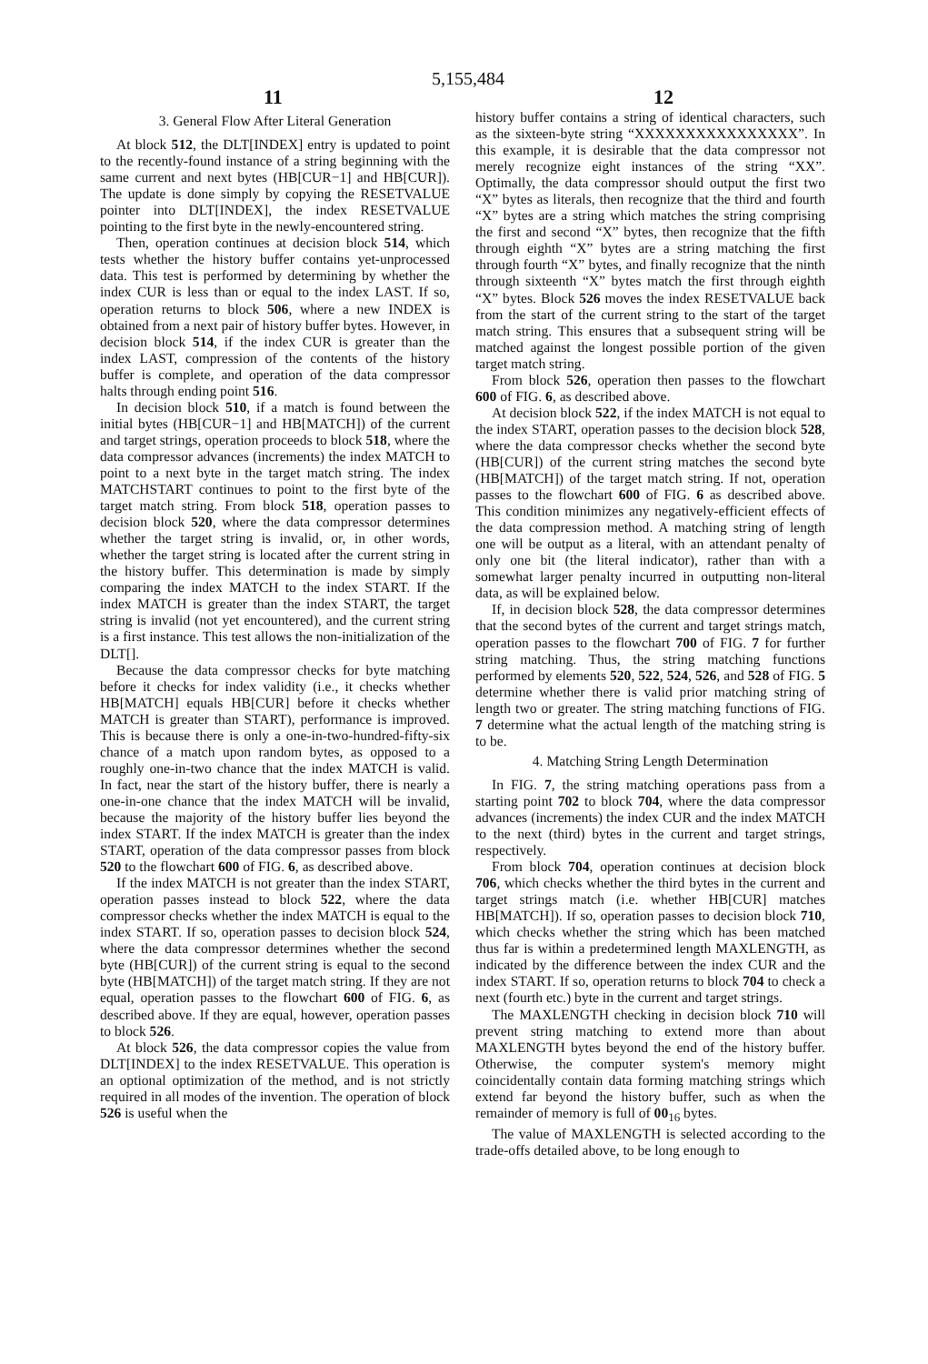11 5,155,484 12
3. General Flow After Literal Generation
At block 512, the DLT[INDEX] entry is updated to point to the recently-found instance of a string beginning with the same current and next bytes (HB[CUR−1] and HB[CUR]). The update is done simply by copying the RESETVALUE pointer into DLT[INDEX], the index RESETVALUE pointing to the first byte in the newly-encountered string.
Then, operation continues at decision block 514, which tests whether the history buffer contains yet-unprocessed data. This test is performed by determining by whether the index CUR is less than or equal to the index LAST. If so, operation returns to block 506, where a new INDEX is obtained from a next pair of history buffer bytes. However, in decision block 514, if the index CUR is greater than the index LAST, compression of the contents of the history buffer is complete, and operation of the data compressor halts through ending point 516.
In decision block 510, if a match is found between the initial bytes (HB[CUR−1] and HB[MATCH]) of the current and target strings, operation proceeds to block 518, where the data compressor advances (increments) the index MATCH to point to a next byte in the target match string. The index MATCHSTART continues to point to the first byte of the target match string. From block 518, operation passes to decision block 520, where the data compressor determines whether the target string is invalid, or, in other words, whether the target string is located after the current string in the history buffer. This determination is made by simply comparing the index MATCH to the index START. If the index MATCH is greater than the index START, the target string is invalid (not yet encountered), and the current string is a first instance. This test allows the non-initialization of the DLT[].
Because the data compressor checks for byte matching before it checks for index validity (i.e., it checks whether HB[MATCH] equals HB[CUR] before it checks whether MATCH is greater than START), performance is improved. This is because there is only a one-in-two-hundred-fifty-six chance of a match upon random bytes, as opposed to a roughly one-in-two chance that the index MATCH is valid. In fact, near the start of the history buffer, there is nearly a one-in-one chance that the index MATCH will be invalid, because the majority of the history buffer lies beyond the index START. If the index MATCH is greater than the index START, operation of the data compressor passes from block 520 to the flowchart 600 of FIG. 6, as described above.
If the index MATCH is not greater than the index START, operation passes instead to block 522, where the data compressor checks whether the index MATCH is equal to the index START. If so, operation passes to decision block 524, where the data compressor determines whether the second byte (HB[CUR]) of the current string is equal to the second byte (HB[MATCH]) of the target match string. If they are not equal, operation passes to the flowchart 600 of FIG. 6, as described above. If they are equal, however, operation passes to block 526.
At block 526, the data compressor copies the value from DLT[INDEX] to the index RESETVALUE. This operation is an optional optimization of the method, and is not strictly required in all modes of the invention. The operation of block 526 is useful when the
history buffer contains a string of identical characters, such as the sixteen-byte string “XXXXXXXXXXXXXXXX”. In this example, it is desirable that the data compressor not merely recognize eight instances of the string “XX”. Optimally, the data compressor should output the first two “X” bytes as literals, then recognize that the third and fourth “X” bytes are a string which matches the string comprising the first and second “X” bytes, then recognize that the fifth through eighth “X” bytes are a string matching the first through fourth “X” bytes, and finally recognize that the ninth through sixteenth “X” bytes match the first through eighth “X” bytes. Block 526 moves the index RESETVALUE back from the start of the current string to the start of the target match string. This ensures that a subsequent string will be matched against the longest possible portion of the given target match string.
From block 526, operation then passes to the flowchart 600 of FIG. 6, as described above.
At decision block 522, if the index MATCH is not equal to the index START, operation passes to the decision block 528, where the data compressor checks whether the second byte (HB[CUR]) of the current string matches the second byte (HB[MATCH]) of the target match string. If not, operation passes to the flowchart 600 of FIG. 6 as described above. This condition minimizes any negatively-efficient effects of the data compression method. A matching string of length one will be output as a literal, with an attendant penalty of only one bit (the literal indicator), rather than with a somewhat larger penalty incurred in outputting non-literal data, as will be explained below.
If, in decision block 528, the data compressor determines that the second bytes of the current and target strings match, operation passes to the flowchart 700 of FIG. 7 for further string matching. Thus, the string matching functions performed by elements 520, 522, 524, 526, and 528 of FIG. 5 determine whether there is valid prior matching string of length two or greater. The string matching functions of FIG. 7 determine what the actual length of the matching string is to be.
4. Matching String Length Determination
In FIG. 7, the string matching operations pass from a starting point 702 to block 704, where the data compressor advances (increments) the index CUR and the index MATCH to the next (third) bytes in the current and target strings, respectively.
From block 704, operation continues at decision block 706, which checks whether the third bytes in the current and target strings match (i.e. whether HB[CUR] matches HB[MATCH]). If so, operation passes to decision block 710, which checks whether the string which has been matched thus far is within a predetermined length MAXLENGTH, as indicated by the difference between the index CUR and the index START. If so, operation returns to block 704 to check a next (fourth etc.) byte in the current and target strings.
The MAXLENGTH checking in decision block 710 will prevent string matching to extend more than about MAXLENGTH bytes beyond the end of the history buffer. Otherwise, the computer system's memory might coincidentally contain data forming matching strings which extend far beyond the history buffer, such as when the remainder of memory is full of 00<sub>16</sub> bytes.
The value of MAXLENGTH is selected according to the trade-offs detailed above, to be long enough to